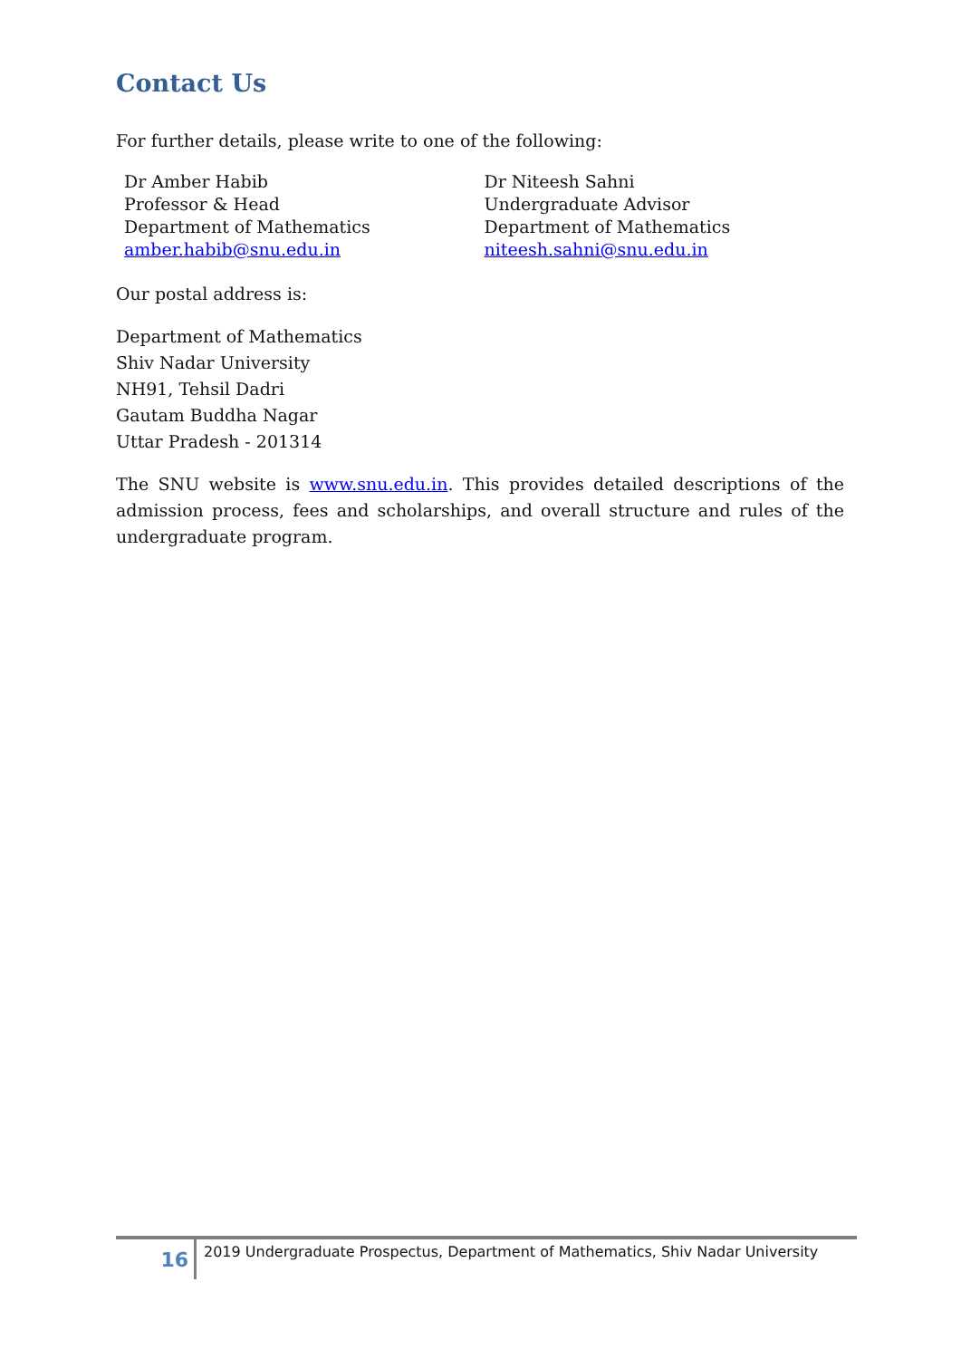Contact Us
For further details, please write to one of the following:
Dr Amber Habib
Professor & Head
Department of Mathematics
amber.habib@snu.edu.in
Dr Niteesh Sahni
Undergraduate Advisor
Department of Mathematics
niteesh.sahni@snu.edu.in
Our postal address is:
Department of Mathematics
Shiv Nadar University
NH91, Tehsil Dadri
Gautam Buddha Nagar
Uttar Pradesh - 201314
The SNU website is www.snu.edu.in. This provides detailed descriptions of the admission process, fees and scholarships, and overall structure and rules of the undergraduate program.
16
2019 Undergraduate Prospectus, Department of Mathematics, Shiv Nadar University